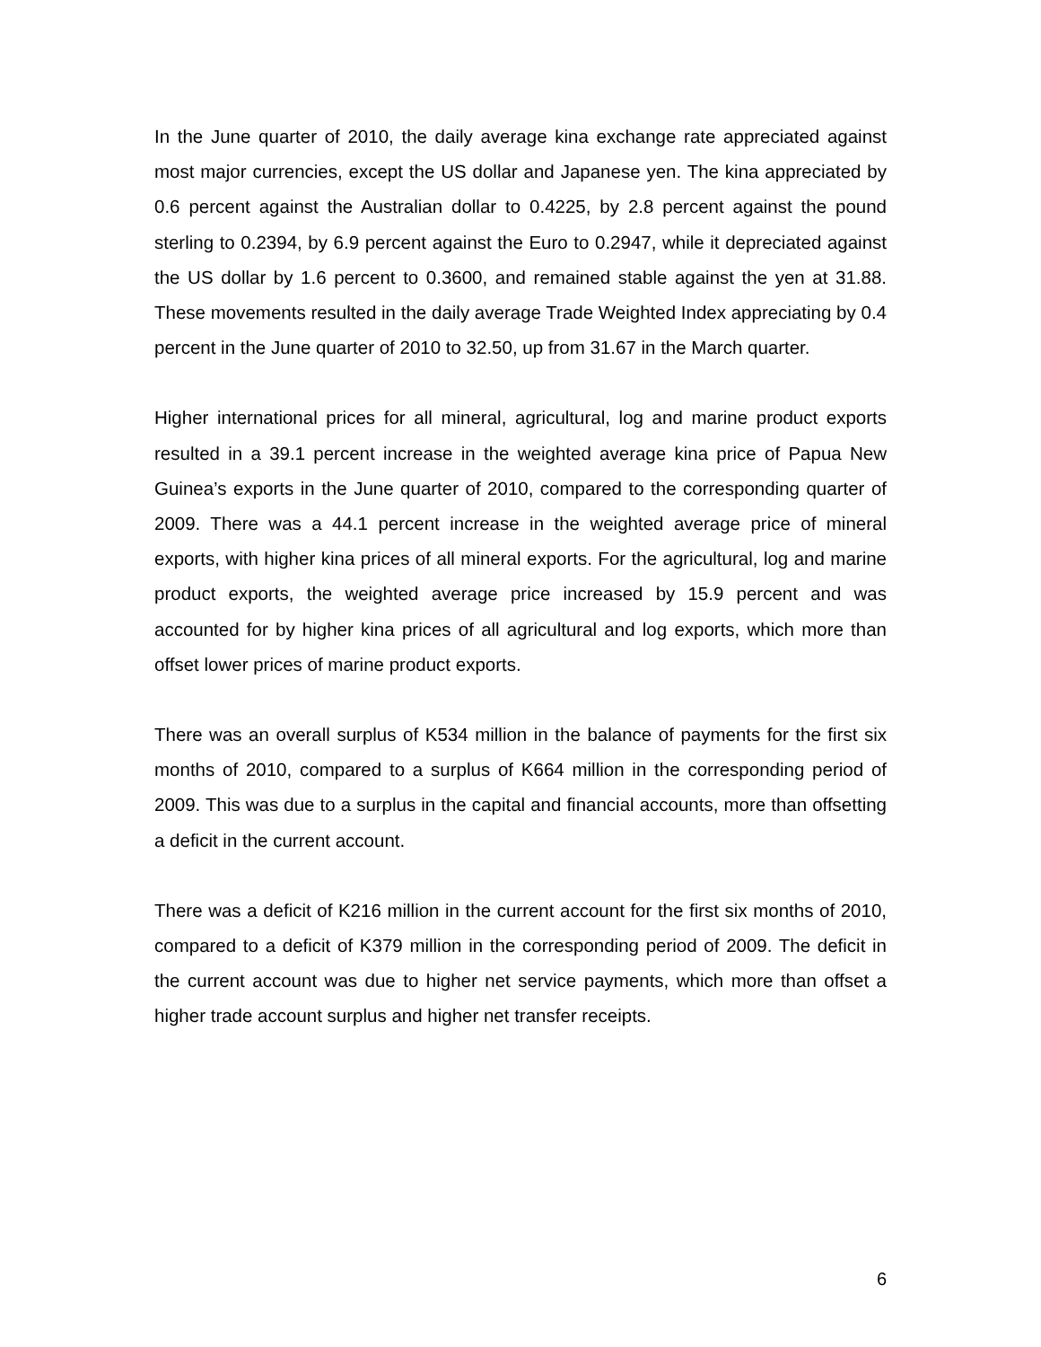In the June quarter of 2010, the daily average kina exchange rate appreciated against most major currencies, except the US dollar and Japanese yen. The kina appreciated by 0.6 percent against the Australian dollar to 0.4225, by 2.8 percent against the pound sterling to 0.2394, by 6.9 percent against the Euro to 0.2947, while it depreciated against the US dollar by 1.6 percent to 0.3600, and remained stable against the yen at 31.88. These movements resulted in the daily average Trade Weighted Index appreciating by 0.4 percent in the June quarter of 2010 to 32.50, up from 31.67 in the March quarter.
Higher international prices for all mineral, agricultural, log and marine product exports resulted in a 39.1 percent increase in the weighted average kina price of Papua New Guinea’s exports in the June quarter of 2010, compared to the corresponding quarter of 2009. There was a 44.1 percent increase in the weighted average price of mineral exports, with higher kina prices of all mineral exports. For the agricultural, log and marine product exports, the weighted average price increased by 15.9 percent and was accounted for by higher kina prices of all agricultural and log exports, which more than offset lower prices of marine product exports.
There was an overall surplus of K534 million in the balance of payments for the first six months of 2010, compared to a surplus of K664 million in the corresponding period of 2009. This was due to a surplus in the capital and financial accounts, more than offsetting a deficit in the current account.
There was a deficit of K216 million in the current account for the first six months of 2010, compared to a deficit of K379 million in the corresponding period of 2009. The deficit in the current account was due to higher net service payments, which more than offset a higher trade account surplus and higher net transfer receipts.
6